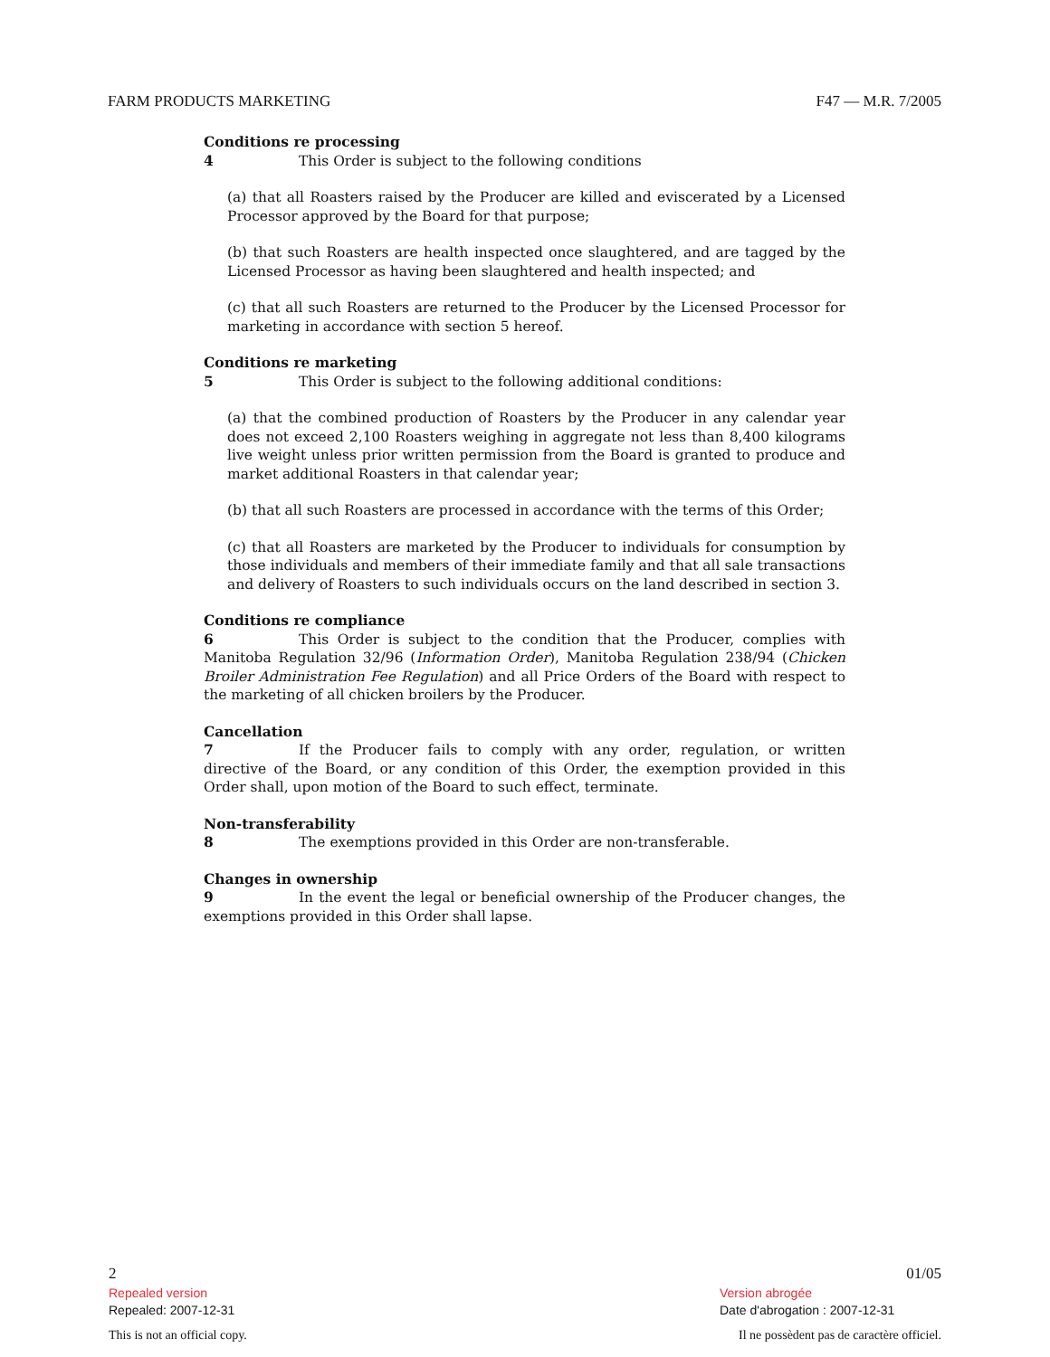FARM PRODUCTS MARKETING F47 — M.R. 7/2005
Conditions re processing
4 This Order is subject to the following conditions
(a) that all Roasters raised by the Producer are killed and eviscerated by a Licensed Processor approved by the Board for that purpose;
(b) that such Roasters are health inspected once slaughtered, and are tagged by the Licensed Processor as having been slaughtered and health inspected; and
(c) that all such Roasters are returned to the Producer by the Licensed Processor for marketing in accordance with section 5 hereof.
Conditions re marketing
5 This Order is subject to the following additional conditions:
(a) that the combined production of Roasters by the Producer in any calendar year does not exceed 2,100 Roasters weighing in aggregate not less than 8,400 kilograms live weight unless prior written permission from the Board is granted to produce and market additional Roasters in that calendar year;
(b) that all such Roasters are processed in accordance with the terms of this Order;
(c) that all Roasters are marketed by the Producer to individuals for consumption by those individuals and members of their immediate family and that all sale transactions and delivery of Roasters to such individuals occurs on the land described in section 3.
Conditions re compliance
6 This Order is subject to the condition that the Producer, complies with Manitoba Regulation 32/96 (Information Order), Manitoba Regulation 238/94 (Chicken Broiler Administration Fee Regulation) and all Price Orders of the Board with respect to the marketing of all chicken broilers by the Producer.
Cancellation
7 If the Producer fails to comply with any order, regulation, or written directive of the Board, or any condition of this Order, the exemption provided in this Order shall, upon motion of the Board to such effect, terminate.
Non-transferability
8 The exemptions provided in this Order are non-transferable.
Changes in ownership
9 In the event the legal or beneficial ownership of the Producer changes, the exemptions provided in this Order shall lapse.
2 01/05
Repealed version
Repealed: 2007-12-31
Version abrogée
Date d'abrogation : 2007-12-31
This is not an official copy. Il ne possèdent pas de caractère officiel.